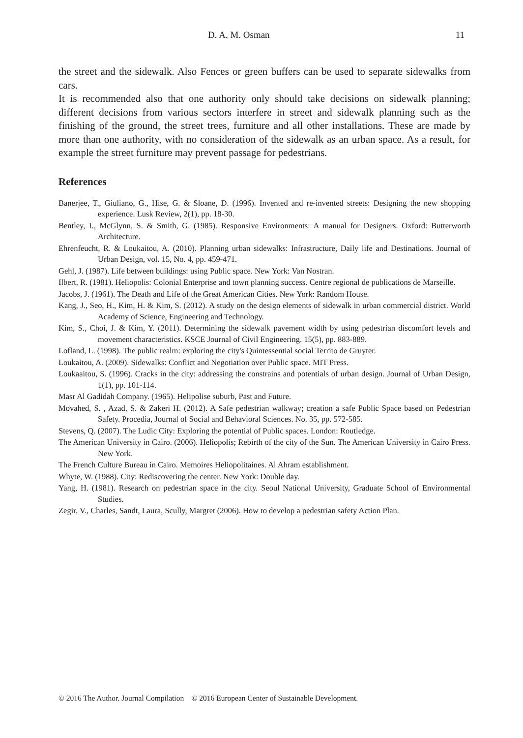D. A. M. Osman 11
the street and the sidewalk. Also Fences or green buffers can be used to separate sidewalks from cars.
It is recommended also that one authority only should take decisions on sidewalk planning; different decisions from various sectors interfere in street and sidewalk planning such as the finishing of the ground, the street trees, furniture and all other installations. These are made by more than one authority, with no consideration of the sidewalk as an urban space. As a result, for example the street furniture may prevent passage for pedestrians.
References
Banerjee, T., Giuliano, G., Hise, G. & Sloane, D. (1996). Invented and re-invented streets: Designing the new shopping experience. Lusk Review, 2(1), pp. 18-30.
Bentley, I., McGlynn, S. & Smith, G. (1985). Responsive Environments: A manual for Designers. Oxford: Butterworth Architecture.
Ehrenfeucht, R. & Loukaitou, A. (2010). Planning urban sidewalks: Infrastructure, Daily life and Destinations. Journal of Urban Design, vol. 15, No. 4, pp. 459-471.
Gehl, J. (1987). Life between buildings: using Public space. New York: Van Nostran.
Ilbert, R. (1981). Heliopolis: Colonial Enterprise and town planning success. Centre regional de publications de Marseille.
Jacobs, J. (1961). The Death and Life of the Great American Cities. New York: Random House.
Kang, J., Seo, H., Kim, H. & Kim, S. (2012). A study on the design elements of sidewalk in urban commercial district. World Academy of Science, Engineering and Technology.
Kim, S., Choi, J. & Kim, Y. (2011). Determining the sidewalk pavement width by using pedestrian discomfort levels and movement characteristics. KSCE Journal of Civil Engineering. 15(5), pp. 883-889.
Lofland, L. (1998). The public realm: exploring the city's Quintessential social Territo de Gruyter.
Loukaitou, A. (2009). Sidewalks: Conflict and Negotiation over Public space. MIT Press.
Loukaaitou, S. (1996). Cracks in the city: addressing the constrains and potentials of urban design. Journal of Urban Design, 1(1), pp. 101-114.
Masr Al Gadidah Company. (1965). Helipolise suburb, Past and Future.
Movahed, S. , Azad, S. & Zakeri H. (2012). A Safe pedestrian walkway; creation a safe Public Space based on Pedestrian Safety. Procedia, Journal of Social and Behavioral Sciences. No. 35, pp. 572-585.
Stevens, Q. (2007). The Ludic City: Exploring the potential of Public spaces. London: Routledge.
The American University in Cairo. (2006). Heliopolis; Rebirth of the city of the Sun. The American University in Cairo Press. New York.
The French Culture Bureau in Cairo. Memoires Heliopolitaines. Al Ahram establishment.
Whyte, W. (1988). City: Rediscovering the center. New York: Double day.
Yang, H. (1981). Research on pedestrian space in the city. Seoul National University, Graduate School of Environmental Studies.
Zegir, V., Charles, Sandt, Laura, Scully, Margret (2006). How to develop a pedestrian safety Action Plan.
© 2016 The Author. Journal Compilation © 2016 European Center of Sustainable Development.